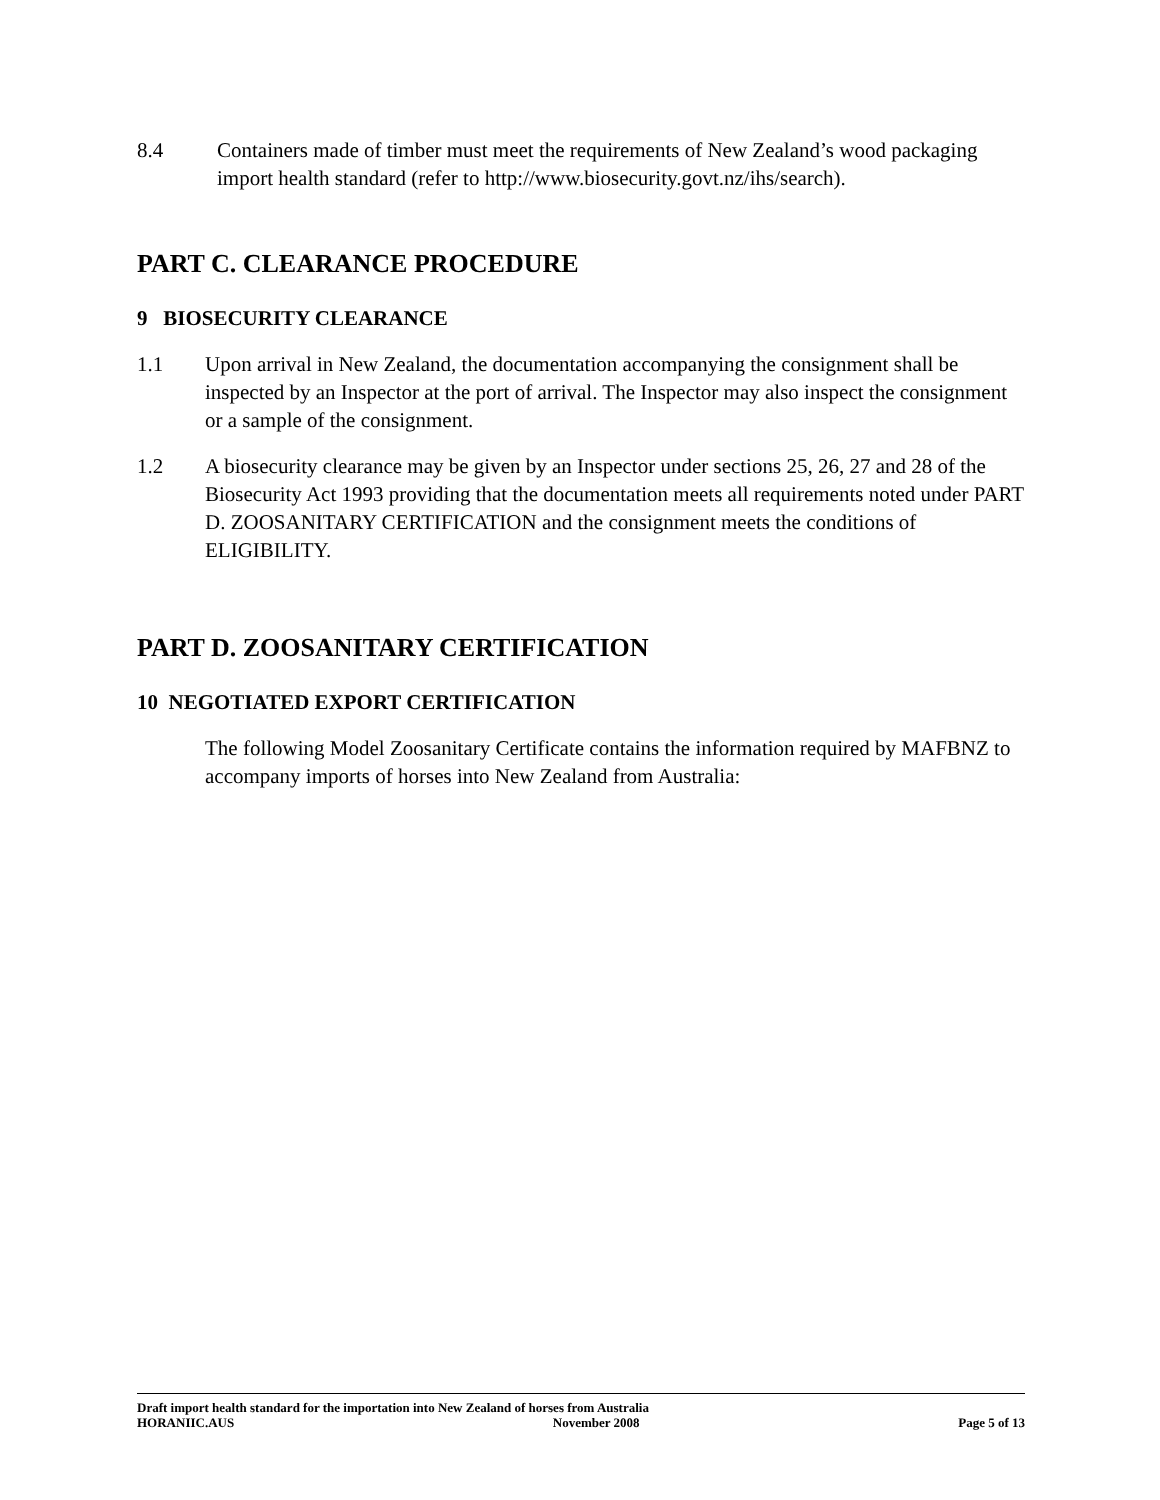8.4 Containers made of timber must meet the requirements of New Zealand’s wood packaging import health standard (refer to http://www.biosecurity.govt.nz/ihs/search).
PART C. CLEARANCE PROCEDURE
9 BIOSECURITY CLEARANCE
1.1 Upon arrival in New Zealand, the documentation accompanying the consignment shall be inspected by an Inspector at the port of arrival. The Inspector may also inspect the consignment or a sample of the consignment.
1.2 A biosecurity clearance may be given by an Inspector under sections 25, 26, 27 and 28 of the Biosecurity Act 1993 providing that the documentation meets all requirements noted under PART D. ZOOSANITARY CERTIFICATION and the consignment meets the conditions of ELIGIBILITY.
PART D. ZOOSANITARY CERTIFICATION
10 NEGOTIATED EXPORT CERTIFICATION
The following Model Zoosanitary Certificate contains the information required by MAFBNZ to accompany imports of horses into New Zealand from Australia:
Draft import health standard for the importation into New Zealand of horses from Australia
HORANIIC.AUS November 2008 Page 5 of 13